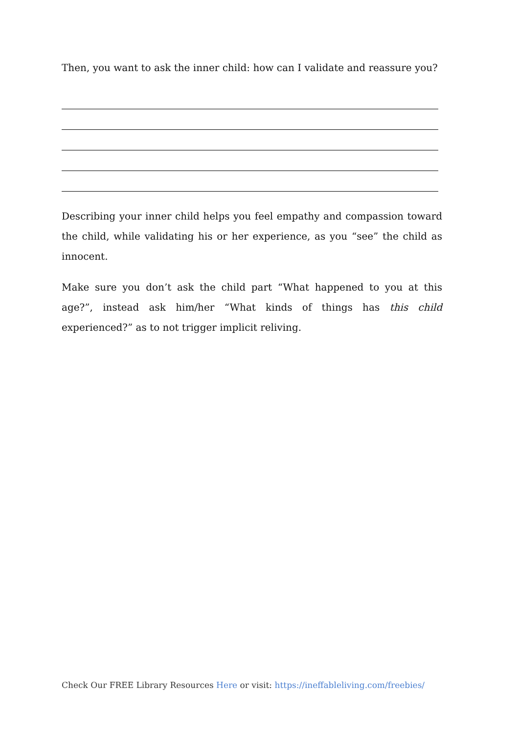Then, you want to ask the inner child: how can I validate and reassure you?
Describing your inner child helps you feel empathy and compassion toward the child, while validating his or her experience, as you “see” the child as innocent.
Make sure you don’t ask the child part “What happened to you at this age?”, instead ask him/her “What kinds of things has this child experienced?” as to not trigger implicit reliving.
Check Our FREE Library Resources Here or visit: https://ineffableliving.com/freebies/